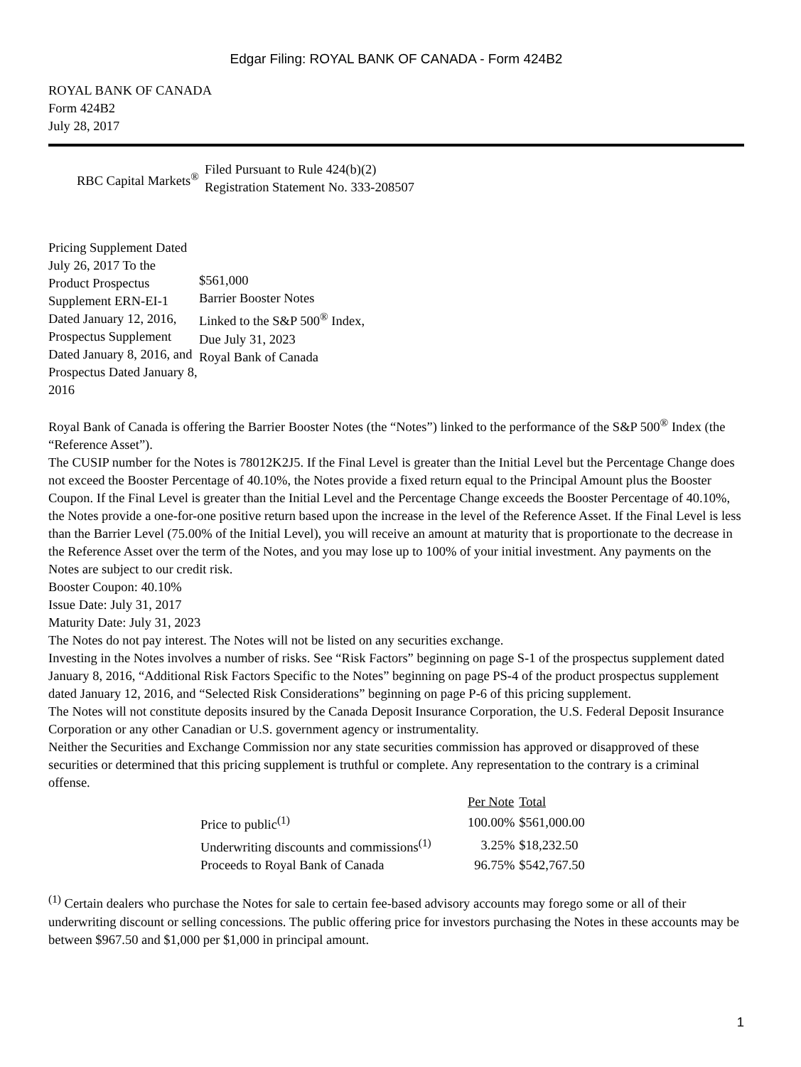Edgar Filing: ROYAL BANK OF CANADA - Form 424B2
ROYAL BANK OF CANADA
Form 424B2
July 28, 2017
RBC Capital Markets<sup>®</sup>
Filed Pursuant to Rule 424(b)(2)
Registration Statement No. 333-208507
Pricing Supplement Dated July 26, 2017 To the Product Prospectus Supplement ERN-EI-1 Dated January 12, 2016, Prospectus Supplement Dated January 8, 2016, and Prospectus Dated January 8, 2016
$561,000
Barrier Booster Notes
Linked to the S&P 500<sup>®</sup> Index,
Due July 31, 2023
Royal Bank of Canada
Royal Bank of Canada is offering the Barrier Booster Notes (the “Notes”) linked to the performance of the S&P 500<sup>®</sup> Index (the “Reference Asset”).
The CUSIP number for the Notes is 78012K2J5. If the Final Level is greater than the Initial Level but the Percentage Change does not exceed the Booster Percentage of 40.10%, the Notes provide a fixed return equal to the Principal Amount plus the Booster Coupon. If the Final Level is greater than the Initial Level and the Percentage Change exceeds the Booster Percentage of 40.10%, the Notes provide a one-for-one positive return based upon the increase in the level of the Reference Asset. If the Final Level is less than the Barrier Level (75.00% of the Initial Level), you will receive an amount at maturity that is proportionate to the decrease in the Reference Asset over the term of the Notes, and you may lose up to 100% of your initial investment. Any payments on the Notes are subject to our credit risk.
Booster Coupon: 40.10%
Issue Date: July 31, 2017
Maturity Date: July 31, 2023
The Notes do not pay interest. The Notes will not be listed on any securities exchange.
Investing in the Notes involves a number of risks. See “Risk Factors” beginning on page S-1 of the prospectus supplement dated January 8, 2016, “Additional Risk Factors Specific to the Notes” beginning on page PS-4 of the product prospectus supplement dated January 12, 2016, and “Selected Risk Considerations” beginning on page P-6 of this pricing supplement.
The Notes will not constitute deposits insured by the Canada Deposit Insurance Corporation, the U.S. Federal Deposit Insurance Corporation or any other Canadian or U.S. government agency or instrumentality.
Neither the Securities and Exchange Commission nor any state securities commission has approved or disapproved of these securities or determined that this pricing supplement is truthful or complete. Any representation to the contrary is a criminal offense.
| | Per Note | Total |
| Price to public<sup>(1)</sup> | 100.00% | $561,000.00 |
| Underwriting discounts and commissions<sup>(1)</sup> | 3.25% | $18,232.50 |
| Proceeds to Royal Bank of Canada | 96.75% | $542,767.50 |
<sup>(1)</sup> Certain dealers who purchase the Notes for sale to certain fee-based advisory accounts may forego some or all of their underwriting discount or selling concessions. The public offering price for investors purchasing the Notes in these accounts may be between $967.50 and $1,000 per $1,000 in principal amount.
1